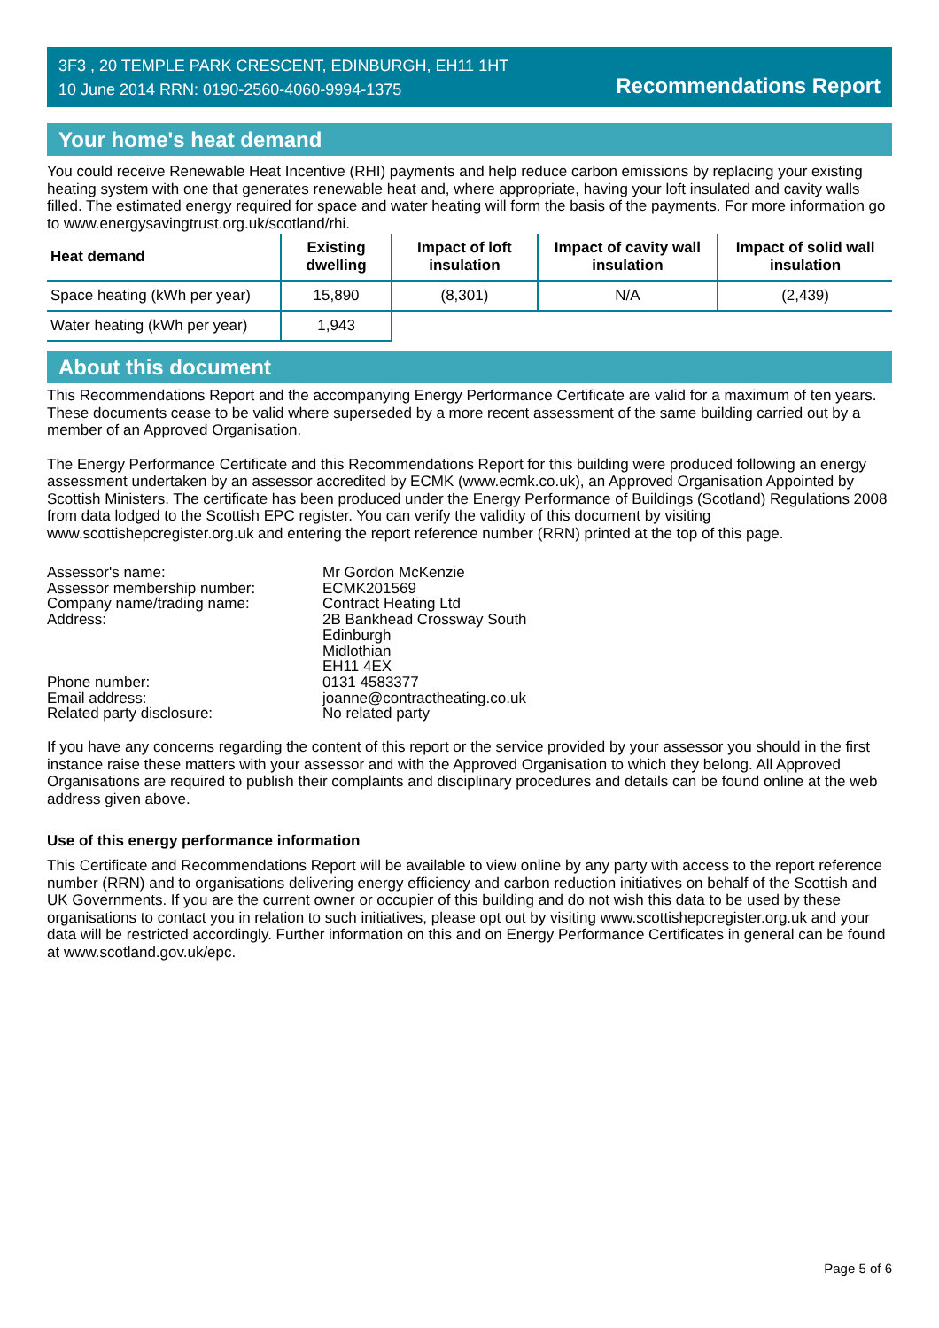3F3 , 20 TEMPLE PARK CRESCENT, EDINBURGH, EH11 1HT
10 June 2014 RRN: 0190-2560-4060-9994-1375
Recommendations Report
Your home's heat demand
You could receive Renewable Heat Incentive (RHI) payments and help reduce carbon emissions by replacing your existing heating system with one that generates renewable heat and, where appropriate, having your loft insulated and cavity walls filled. The estimated energy required for space and water heating will form the basis of the payments. For more information go to www.energysavingtrust.org.uk/scotland/rhi.
| Heat demand | Existing dwelling | Impact of loft insulation | Impact of cavity wall insulation | Impact of solid wall insulation |
| --- | --- | --- | --- | --- |
| Space heating (kWh per year) | 15,890 | (8,301) | N/A | (2,439) |
| Water heating (kWh per year) | 1,943 | | | |
About this document
This Recommendations Report and the accompanying Energy Performance Certificate are valid for a maximum of ten years. These documents cease to be valid where superseded by a more recent assessment of the same building carried out by a member of an Approved Organisation.
The Energy Performance Certificate and this Recommendations Report for this building were produced following an energy assessment undertaken by an assessor accredited by ECMK (www.ecmk.co.uk), an Approved Organisation Appointed by Scottish Ministers. The certificate has been produced under the Energy Performance of Buildings (Scotland) Regulations 2008 from data lodged to the Scottish EPC register. You can verify the validity of this document by visiting www.scottishepcregister.org.uk and entering the report reference number (RRN) printed at the top of this page.
Assessor's name:
Mr Gordon McKenzie
Assessor membership number:
ECMK201569
Company name/trading name:
Contract Heating Ltd
Address:
2B Bankhead Crossway South
Edinburgh
Midlothian
EH11 4EX
Phone number:
0131 4583377
Email address:
joanne@contractheating.co.uk
Related party disclosure:
No related party
If you have any concerns regarding the content of this report or the service provided by your assessor you should in the first instance raise these matters with your assessor and with the Approved Organisation to which they belong. All Approved Organisations are required to publish their complaints and disciplinary procedures and details can be found online at the web address given above.
Use of this energy performance information
This Certificate and Recommendations Report will be available to view online by any party with access to the report reference number (RRN) and to organisations delivering energy efficiency and carbon reduction initiatives on behalf of the Scottish and UK Governments. If you are the current owner or occupier of this building and do not wish this data to be used by these organisations to contact you in relation to such initiatives, please opt out by visiting www.scottishepcregister.org.uk and your data will be restricted accordingly. Further information on this and on Energy Performance Certificates in general can be found at www.scotland.gov.uk/epc.
Page 5 of 6